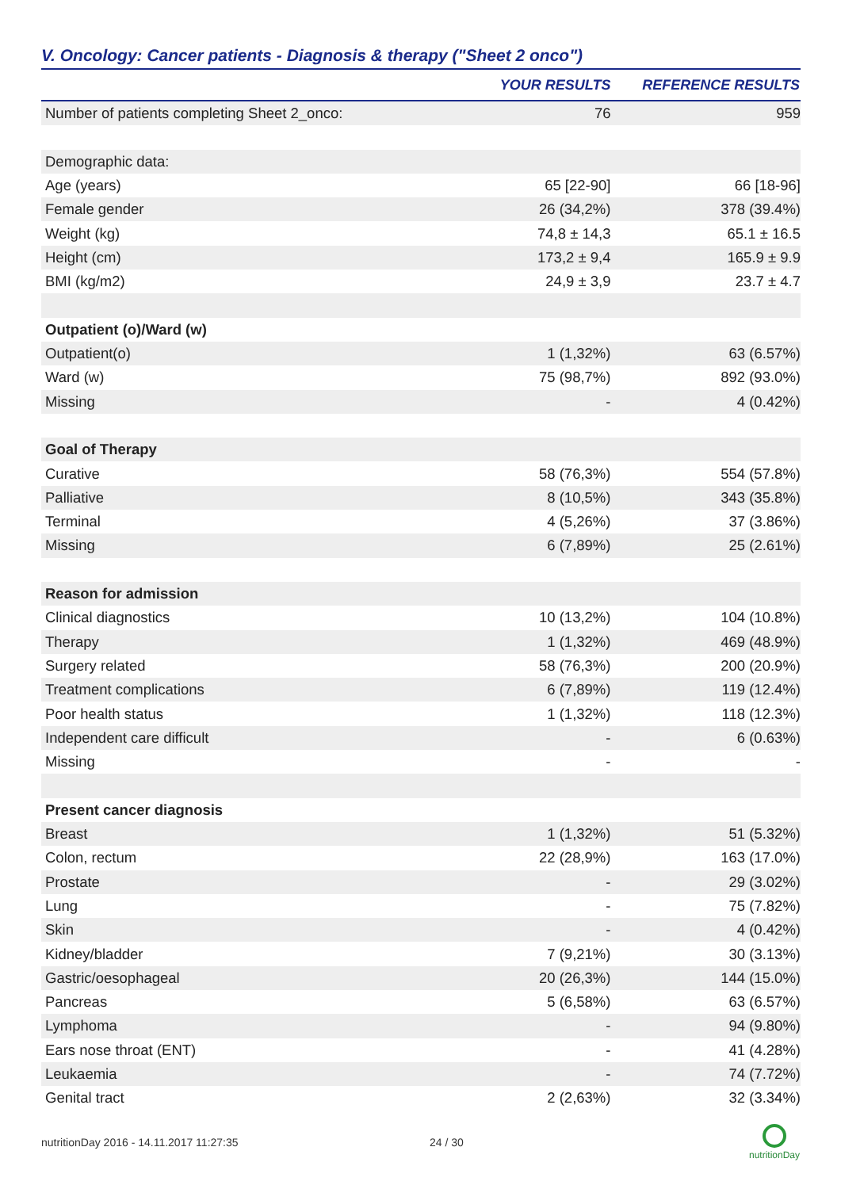V. Oncology: Cancer patients - Diagnosis & therapy ("Sheet 2 onco")
| | YOUR RESULTS | REFERENCE RESULTS |
| --- | --- | --- |
| Number of patients completing Sheet 2_onco: | 76 | 959 |
| Demographic data: | | |
| Age (years) | 65 [22-90] | 66 [18-96] |
| Female gender | 26 (34,2%) | 378 (39.4%) |
| Weight (kg) | 74,8 ± 14,3 | 65.1 ± 16.5 |
| Height (cm) | 173,2 ± 9,4 | 165.9 ± 9.9 |
| BMI (kg/m2) | 24,9 ± 3,9 | 23.7 ± 4.7 |
| Outpatient (o)/Ward (w) | | |
| Outpatient(o) | 1 (1,32%) | 63 (6.57%) |
| Ward (w) | 75 (98,7%) | 892 (93.0%) |
| Missing | - | 4 (0.42%) |
| Goal of Therapy | | |
| Curative | 58 (76,3%) | 554 (57.8%) |
| Palliative | 8 (10,5%) | 343 (35.8%) |
| Terminal | 4 (5,26%) | 37 (3.86%) |
| Missing | 6 (7,89%) | 25 (2.61%) |
| Reason for admission | | |
| Clinical diagnostics | 10 (13,2%) | 104 (10.8%) |
| Therapy | 1 (1,32%) | 469 (48.9%) |
| Surgery related | 58 (76,3%) | 200 (20.9%) |
| Treatment complications | 6 (7,89%) | 119 (12.4%) |
| Poor health status | 1 (1,32%) | 118 (12.3%) |
| Independent care difficult | - | 6 (0.63%) |
| Missing | - | - |
| Present cancer diagnosis | | |
| Breast | 1 (1,32%) | 51 (5.32%) |
| Colon, rectum | 22 (28,9%) | 163 (17.0%) |
| Prostate | - | 29 (3.02%) |
| Lung | - | 75 (7.82%) |
| Skin | - | 4 (0.42%) |
| Kidney/bladder | 7 (9,21%) | 30 (3.13%) |
| Gastric/oesophageal | 20 (26,3%) | 144 (15.0%) |
| Pancreas | 5 (6,58%) | 63 (6.57%) |
| Lymphoma | - | 94 (9.80%) |
| Ears nose throat (ENT) | - | 41 (4.28%) |
| Leukaemia | - | 74 (7.72%) |
| Genital tract | 2 (2,63%) | 32 (3.34%) |
nutritionDay 2016 - 14.11.2017 11:27:35
24 / 30
nutritionDay